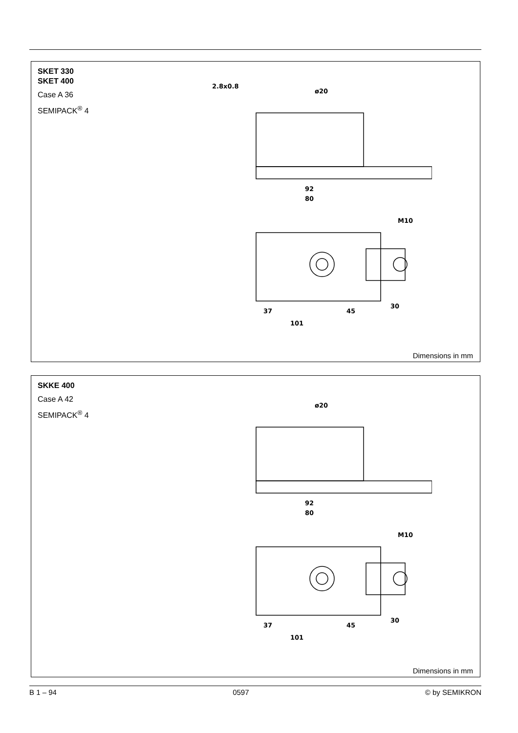SKET 330
SKET 400
Case A 36
SEMIPACK<sup>®</sup> 4
92
80
101
37
45
30
M10
2.8x0.8
ø20
Dimensions in mm
SKKE 400
Case A 42
SEMIPACK<sup>®</sup> 4
92
80
101
37
45
30
M10
ø20
Dimensions in mm
B 1 – 94 0597 © by SEMIKRON